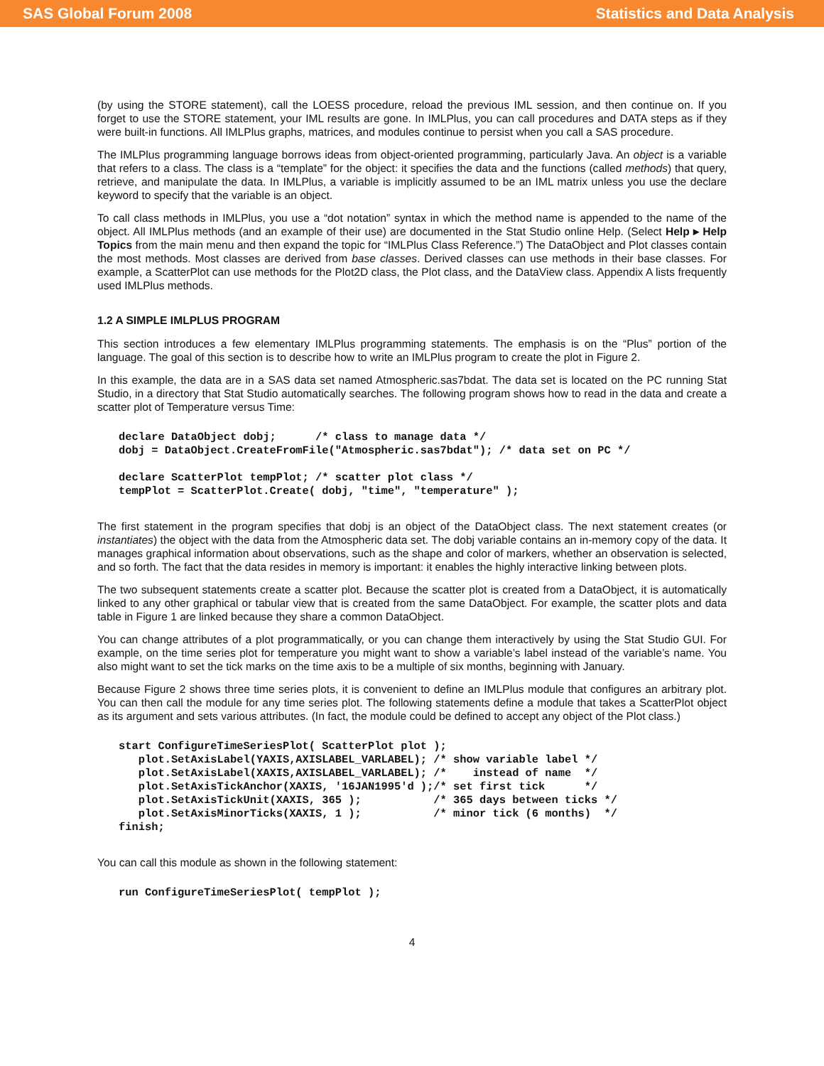SAS Global Forum 2008 Statistics and Data Analysis
(by using the STORE statement), call the LOESS procedure, reload the previous IML session, and then continue on. If you forget to use the STORE statement, your IML results are gone. In IMLPlus, you can call procedures and DATA steps as if they were built-in functions. All IMLPlus graphs, matrices, and modules continue to persist when you call a SAS procedure.
The IMLPlus programming language borrows ideas from object-oriented programming, particularly Java. An object is a variable that refers to a class. The class is a “template” for the object: it specifies the data and the functions (called methods) that query, retrieve, and manipulate the data. In IMLPlus, a variable is implicitly assumed to be an IML matrix unless you use the declare keyword to specify that the variable is an object.
To call class methods in IMLPlus, you use a “dot notation” syntax in which the method name is appended to the name of the object. All IMLPlus methods (and an example of their use) are documented in the Stat Studio online Help. (Select Help ▸ Help Topics from the main menu and then expand the topic for “IMLPlus Class Reference.”) The DataObject and Plot classes contain the most methods. Most classes are derived from base classes. Derived classes can use methods in their base classes. For example, a ScatterPlot can use methods for the Plot2D class, the Plot class, and the DataView class. Appendix A lists frequently used IMLPlus methods.
1.2 A SIMPLE IMLPLUS PROGRAM
This section introduces a few elementary IMLPlus programming statements. The emphasis is on the “Plus” portion of the language. The goal of this section is to describe how to write an IMLPlus program to create the plot in Figure 2.
In this example, the data are in a SAS data set named Atmospheric.sas7bdat. The data set is located on the PC running Stat Studio, in a directory that Stat Studio automatically searches. The following program shows how to read in the data and create a scatter plot of Temperature versus Time:
declare DataObject dobj;      /* class to manage data */
dobj = DataObject.CreateFromFile("Atmospheric.sas7bdat"); /* data set on PC */

declare ScatterPlot tempPlot; /* scatter plot class */
tempPlot = ScatterPlot.Create( dobj, "time", "temperature" );
The first statement in the program specifies that dobj is an object of the DataObject class. The next statement creates (or instantiates) the object with the data from the Atmospheric data set. The dobj variable contains an in-memory copy of the data. It manages graphical information about observations, such as the shape and color of markers, whether an observation is selected, and so forth. The fact that the data resides in memory is important: it enables the highly interactive linking between plots.
The two subsequent statements create a scatter plot. Because the scatter plot is created from a DataObject, it is automatically linked to any other graphical or tabular view that is created from the same DataObject. For example, the scatter plots and data table in Figure 1 are linked because they share a common DataObject.
You can change attributes of a plot programmatically, or you can change them interactively by using the Stat Studio GUI. For example, on the time series plot for temperature you might want to show a variable’s label instead of the variable’s name. You also might want to set the tick marks on the time axis to be a multiple of six months, beginning with January.
Because Figure 2 shows three time series plots, it is convenient to define an IMLPlus module that configures an arbitrary plot. You can then call the module for any time series plot. The following statements define a module that takes a ScatterPlot object as its argument and sets various attributes. (In fact, the module could be defined to accept any object of the Plot class.)
start ConfigureTimeSeriesPlot( ScatterPlot plot );
   plot.SetAxisLabel(YAXIS,AXISLABEL_VARLABEL); /* show variable label */
   plot.SetAxisLabel(XAXIS,AXISLABEL_VARLABEL); /*    instead of name  */
   plot.SetAxisTickAnchor(XAXIS, '16JAN1995'd );/* set first tick      */
   plot.SetAxisTickUnit(XAXIS, 365 );           /* 365 days between ticks */
   plot.SetAxisMinorTicks(XAXIS, 1 );           /* minor tick (6 months)  */
finish;
You can call this module as shown in the following statement:
run ConfigureTimeSeriesPlot( tempPlot );
4